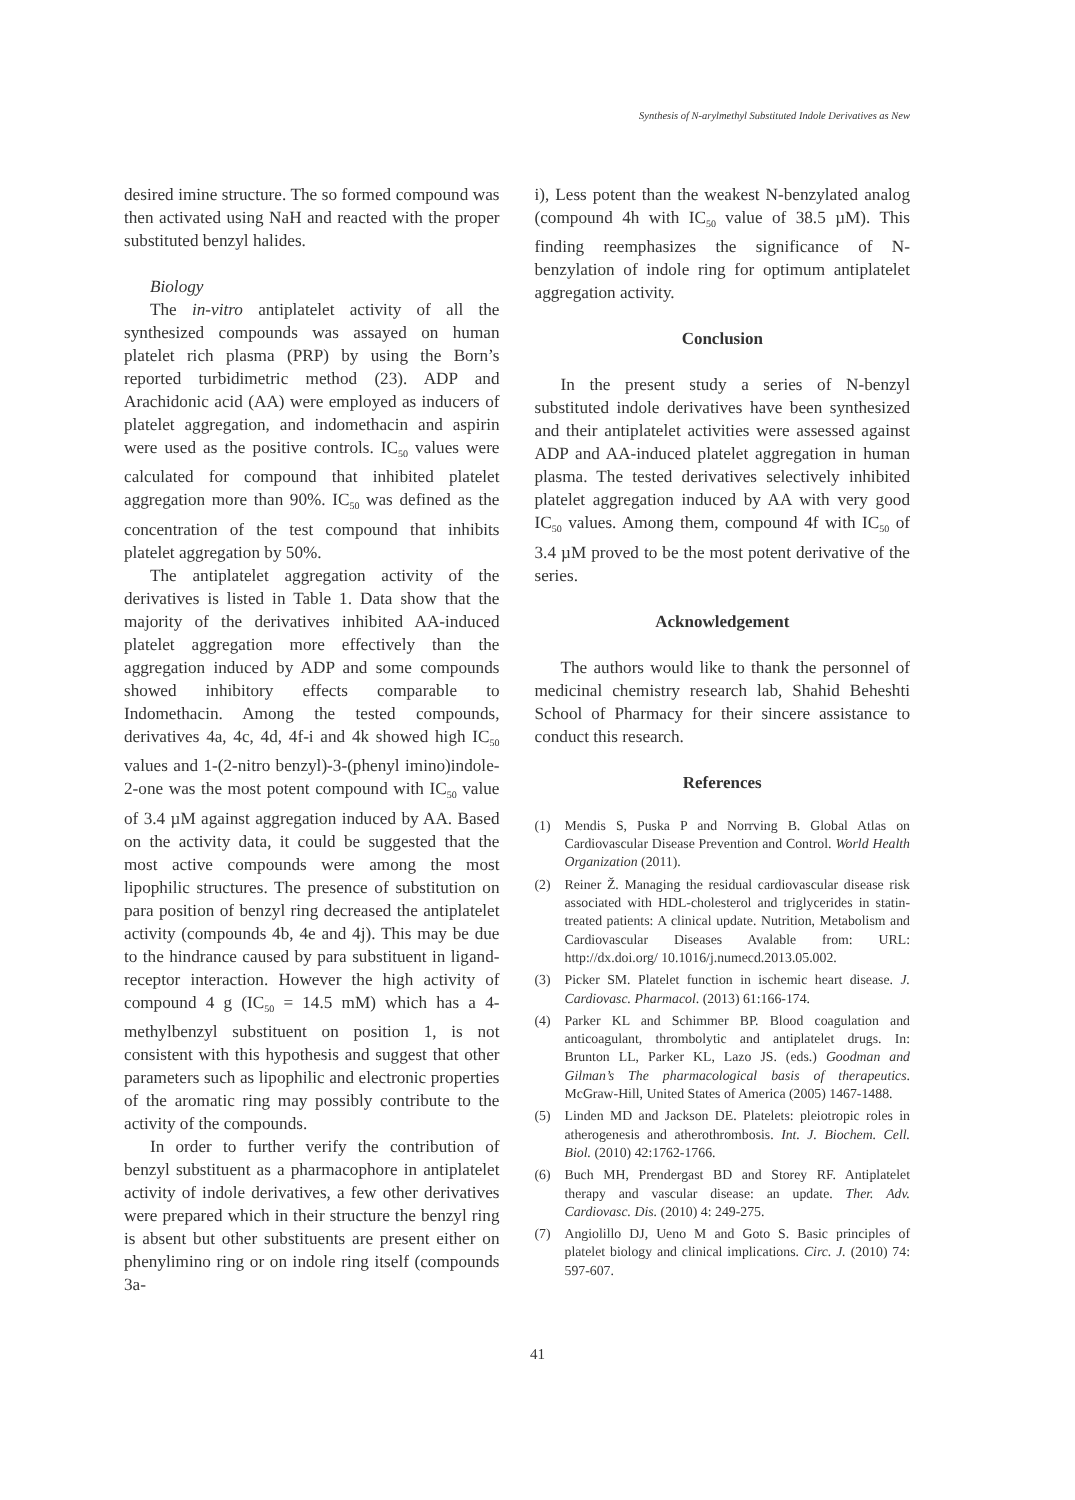Synthesis of N-arylmethyl Substituted Indole Derivatives as New
desired imine structure. The so formed compound was then activated using NaH and reacted with the proper substituted benzyl halides.
Biology
The in-vitro antiplatelet activity of all the synthesized compounds was assayed on human platelet rich plasma (PRP) by using the Born’s reported turbidimetric method (23). ADP and Arachidonic acid (AA) were employed as inducers of platelet aggregation, and indomethacin and aspirin were used as the positive controls. IC<sub>50</sub> values were calculated for compound that inhibited platelet aggregation more than 90%. IC<sub>50</sub> was defined as the concentration of the test compound that inhibits platelet aggregation by 50%.
The antiplatelet aggregation activity of the derivatives is listed in Table 1. Data show that the majority of the derivatives inhibited AA-induced platelet aggregation more effectively than the aggregation induced by ADP and some compounds showed inhibitory effects comparable to Indomethacin. Among the tested compounds, derivatives 4a, 4c, 4d, 4f-i and 4k showed high IC<sub>50</sub> values and 1-(2-nitro benzyl)-3-(phenyl imino)indole-2-one was the most potent compound with IC<sub>50</sub> value of 3.4 µM against aggregation induced by AA. Based on the activity data, it could be suggested that the most active compounds were among the most lipophilic structures. The presence of substitution on para position of benzyl ring decreased the antiplatelet activity (compounds 4b, 4e and 4j). This may be due to the hindrance caused by para substituent in ligand-receptor interaction. However the high activity of compound 4 g (IC<sub>50</sub> = 14.5 mM) which has a 4-methylbenzyl substituent on position 1, is not consistent with this hypothesis and suggest that other parameters such as lipophilic and electronic properties of the aromatic ring may possibly contribute to the activity of the compounds.
In order to further verify the contribution of benzyl substituent as a pharmacophore in antiplatelet activity of indole derivatives, a few other derivatives were prepared which in their structure the benzyl ring is absent but other substituents are present either on phenylimino ring or on indole ring itself (compounds 3a-
i), Less potent than the weakest N-benzylated analog (compound 4h with IC<sub>50</sub> value of 38.5 µM). This finding reemphasizes the significance of N-benzylation of indole ring for optimum antiplatelet aggregation activity.
Conclusion
In the present study a series of N-benzyl substituted indole derivatives have been synthesized and their antiplatelet activities were assessed against ADP and AA-induced platelet aggregation in human plasma. The tested derivatives selectively inhibited platelet aggregation induced by AA with very good IC<sub>50</sub> values. Among them, compound 4f with IC<sub>50</sub> of 3.4 µM proved to be the most potent derivative of the series.
Acknowledgement
The authors would like to thank the personnel of medicinal chemistry research lab, Shahid Beheshti School of Pharmacy for their sincere assistance to conduct this research.
References
(1) Mendis S, Puska P and Norrving B. Global Atlas on Cardiovascular Disease Prevention and Control. World Health Organization (2011).
(2) Reiner Ž. Managing the residual cardiovascular disease risk associated with HDL-cholesterol and triglycerides in statin-treated patients: A clinical update. Nutrition, Metabolism and Cardiovascular Diseases Avalable from: URL: http://dx.doi.org/ 10.1016/j.numecd.2013.05.002.
(3) Picker SM. Platelet function in ischemic heart disease. J. Cardiovasc. Pharmacol. (2013) 61:166-174.
(4) Parker KL and Schimmer BP. Blood coagulation and anticoagulant, thrombolytic and antiplatelet drugs. In: Brunton LL, Parker KL, Lazo JS. (eds.) Goodman and Gilman’s The pharmacological basis of therapeutics. McGraw-Hill, United States of America (2005) 1467-1488.
(5) Linden MD and Jackson DE. Platelets: pleiotropic roles in atherogenesis and atherothrombosis. Int. J. Biochem. Cell. Biol. (2010) 42:1762-1766.
(6) Buch MH, Prendergast BD and Storey RF. Antiplatelet therapy and vascular disease: an update. Ther. Adv. Cardiovasc. Dis. (2010) 4: 249-275.
(7) Angiolillo DJ, Ueno M and Goto S. Basic principles of platelet biology and clinical implications. Circ. J. (2010) 74: 597-607.
41